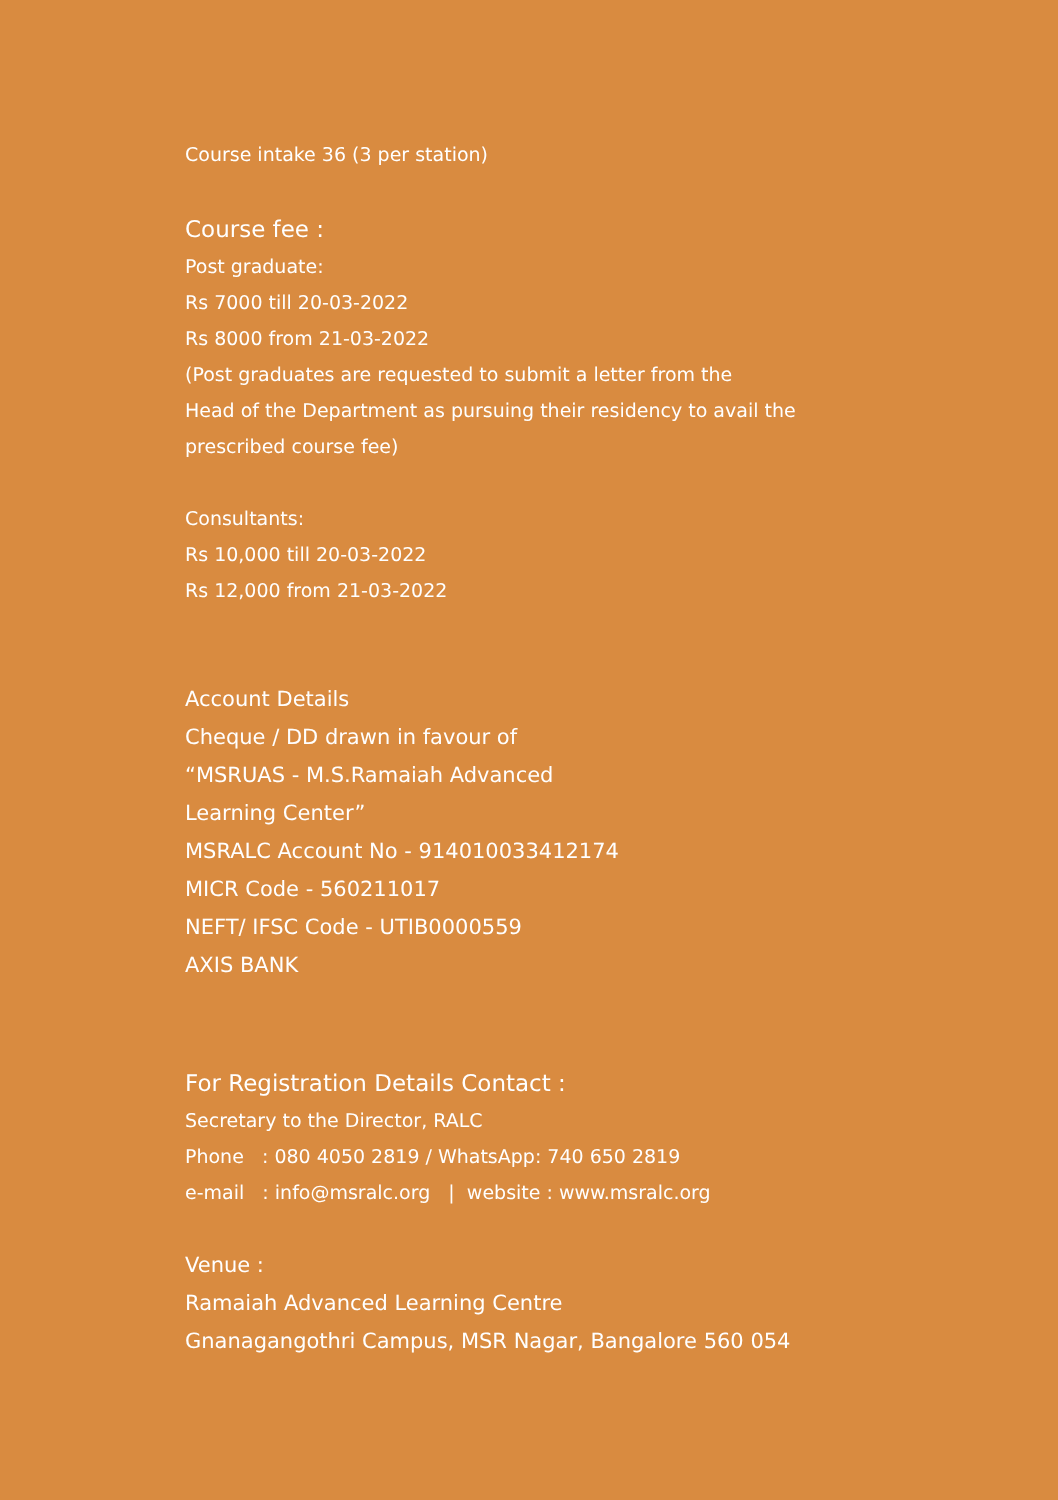Course intake 36 (3 per station)
Course fee :
Post graduate:
Rs 7000 till 20-03-2022
Rs 8000 from 21-03-2022
(Post graduates are requested to submit a letter from the
Head of the Department as pursuing their residency to avail the
prescribed course fee)
Consultants:
Rs 10,000 till 20-03-2022
Rs 12,000 from 21-03-2022
Account Details
Cheque / DD drawn in favour of
“MSRUAS - M.S.Ramaiah Advanced
Learning Center”
MSRALC Account No - 914010033412174
MICR Code - 560211017
NEFT/ IFSC Code - UTIB0000559
AXIS BANK
For Registration Details Contact :
Secretary to the Director, RALC
Phone : 080 4050 2819 / WhatsApp: 740 650 2819
e-mail : info@msralc.org | website : www.msralc.org
Venue :
Ramaiah Advanced Learning Centre
Gnanagangothri Campus, MSR Nagar, Bangalore 560 054